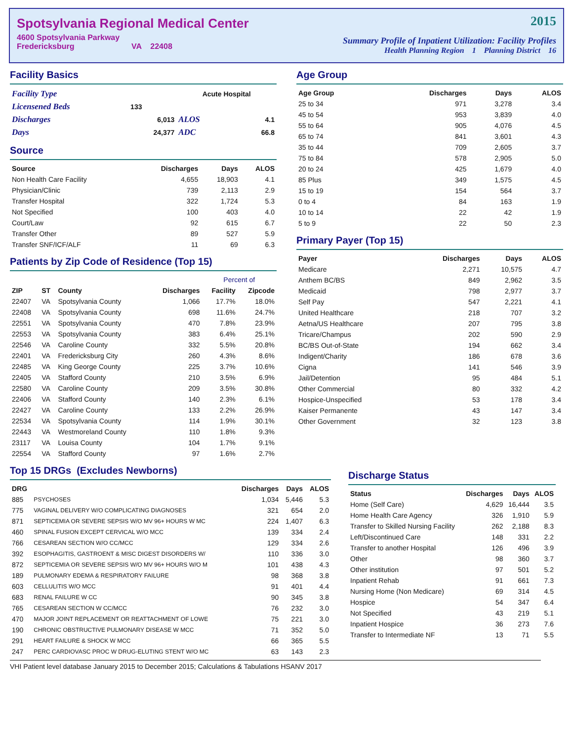Spotsylvania Regional Medical Center
4600 Spotsylvania Parkway
Fredericksburg VA 22408
2015
Summary Profile of Inpatient Utilization: Facility Profiles
Health Planning Region 1 Planning District 16
Facility Basics
| Facility Type | | Acute Hospital | |
| Licensened Beds | 133 | | |
| Discharges | 6,013 | ALOS | 4.1 |
| Days | 24,377 | ADC | 66.8 |
Source
| Source | Discharges | Days | ALOS |
| --- | --- | --- | --- |
| Non Health Care Facility | 4,655 | 18,903 | 4.1 |
| Physician/Clinic | 739 | 2,113 | 2.9 |
| Transfer Hospital | 322 | 1,724 | 5.3 |
| Not Specified | 100 | 403 | 4.0 |
| Court/Law | 92 | 615 | 6.7 |
| Transfer Other | 89 | 527 | 5.9 |
| Transfer SNF/ICF/ALF | 11 | 69 | 6.3 |
Patients by Zip Code of Residence (Top 15)
| | | | | Percent of | |
| --- | --- | --- | --- | --- | --- |
| ZIP | ST | County | Discharges | Facility | Zipcode |
| 22407 | VA | Spotsylvania County | 1,066 | 17.7% | 18.0% |
| 22408 | VA | Spotsylvania County | 698 | 11.6% | 24.7% |
| 22551 | VA | Spotsylvania County | 470 | 7.8% | 23.9% |
| 22553 | VA | Spotsylvania County | 383 | 6.4% | 25.1% |
| 22546 | VA | Caroline County | 332 | 5.5% | 20.8% |
| 22401 | VA | Fredericksburg City | 260 | 4.3% | 8.6% |
| 22485 | VA | King George County | 225 | 3.7% | 10.6% |
| 22405 | VA | Stafford County | 210 | 3.5% | 6.9% |
| 22580 | VA | Caroline County | 209 | 3.5% | 30.8% |
| 22406 | VA | Stafford County | 140 | 2.3% | 6.1% |
| 22427 | VA | Caroline County | 133 | 2.2% | 26.9% |
| 22534 | VA | Spotsylvania County | 114 | 1.9% | 30.1% |
| 22443 | VA | Westmoreland County | 110 | 1.8% | 9.3% |
| 23117 | VA | Louisa County | 104 | 1.7% | 9.1% |
| 22554 | VA | Stafford County | 97 | 1.6% | 2.7% |
Age Group
| Age Group | Discharges | Days | ALOS |
| --- | --- | --- | --- |
| 25 to 34 | 971 | 3,278 | 3.4 |
| 45 to 54 | 953 | 3,839 | 4.0 |
| 55 to 64 | 905 | 4,076 | 4.5 |
| 65 to 74 | 841 | 3,601 | 4.3 |
| 35 to 44 | 709 | 2,605 | 3.7 |
| 75 to 84 | 578 | 2,905 | 5.0 |
| 20 to 24 | 425 | 1,679 | 4.0 |
| 85 Plus | 349 | 1,575 | 4.5 |
| 15 to 19 | 154 | 564 | 3.7 |
| 0 to 4 | 84 | 163 | 1.9 |
| 10 to 14 | 22 | 42 | 1.9 |
| 5 to 9 | 22 | 50 | 2.3 |
Primary Payer (Top 15)
| Payer | Discharges | Days | ALOS |
| --- | --- | --- | --- |
| Medicare | 2,271 | 10,575 | 4.7 |
| Anthem BC/BS | 849 | 2,962 | 3.5 |
| Medicaid | 798 | 2,977 | 3.7 |
| Self Pay | 547 | 2,221 | 4.1 |
| United Healthcare | 218 | 707 | 3.2 |
| Aetna/US Healthcare | 207 | 795 | 3.8 |
| Tricare/Champus | 202 | 590 | 2.9 |
| BC/BS Out-of-State | 194 | 662 | 3.4 |
| Indigent/Charity | 186 | 678 | 3.6 |
| Cigna | 141 | 546 | 3.9 |
| Jail/Detention | 95 | 484 | 5.1 |
| Other Commercial | 80 | 332 | 4.2 |
| Hospice-Unspecified | 53 | 178 | 3.4 |
| Kaiser Permanente | 43 | 147 | 3.4 |
| Other Government | 32 | 123 | 3.8 |
Top 15 DRGs (Excludes Newborns)
| DRG | | Discharges | Days | ALOS |
| --- | --- | --- | --- | --- |
| 885 | PSYCHOSES | 1,034 | 5,446 | 5.3 |
| 775 | VAGINAL DELIVERY W/O COMPLICATING DIAGNOSES | 321 | 654 | 2.0 |
| 871 | SEPTICEMIA OR SEVERE SEPSIS W/O MV 96+ HOURS W MC | 224 | 1,407 | 6.3 |
| 460 | SPINAL FUSION EXCEPT CERVICAL W/O MCC | 139 | 334 | 2.4 |
| 766 | CESAREAN SECTION W/O CC/MCC | 129 | 334 | 2.6 |
| 392 | ESOPHAGITIS, GASTROENT & MISC DIGEST DISORDERS W/ | 110 | 336 | 3.0 |
| 872 | SEPTICEMIA OR SEVERE SEPSIS W/O MV 96+ HOURS W/O M | 101 | 438 | 4.3 |
| 189 | PULMONARY EDEMA & RESPIRATORY FAILURE | 98 | 368 | 3.8 |
| 603 | CELLULITIS W/O MCC | 91 | 401 | 4.4 |
| 683 | RENAL FAILURE W CC | 90 | 345 | 3.8 |
| 765 | CESAREAN SECTION W CC/MCC | 76 | 232 | 3.0 |
| 470 | MAJOR JOINT REPLACEMENT OR REATTACHMENT OF LOWE | 75 | 221 | 3.0 |
| 190 | CHRONIC OBSTRUCTIVE PULMONARY DISEASE W MCC | 71 | 352 | 5.0 |
| 291 | HEART FAILURE & SHOCK W MCC | 66 | 365 | 5.5 |
| 247 | PERC CARDIOVASC PROC W DRUG-ELUTING STENT W/O MC | 63 | 143 | 2.3 |
Discharge Status
| Status | Discharges | Days | ALOS |
| --- | --- | --- | --- |
| Home (Self Care) | 4,629 | 16,444 | 3.5 |
| Home Health Care Agency | 326 | 1,910 | 5.9 |
| Transfer to Skilled Nursing Facility | 262 | 2,188 | 8.3 |
| Left/Discontinued Care | 148 | 331 | 2.2 |
| Transfer to another Hospital | 126 | 496 | 3.9 |
| Other | 98 | 360 | 3.7 |
| Other institution | 97 | 501 | 5.2 |
| Inpatient Rehab | 91 | 661 | 7.3 |
| Nursing Home (Non Medicare) | 69 | 314 | 4.5 |
| Hospice | 54 | 347 | 6.4 |
| Not Specified | 43 | 219 | 5.1 |
| Inpatient Hospice | 36 | 273 | 7.6 |
| Transfer to Intermediate NF | 13 | 71 | 5.5 |
VHI Patient level database January 2015 to December 2015; Calculations & Tabulations HSANV 2017